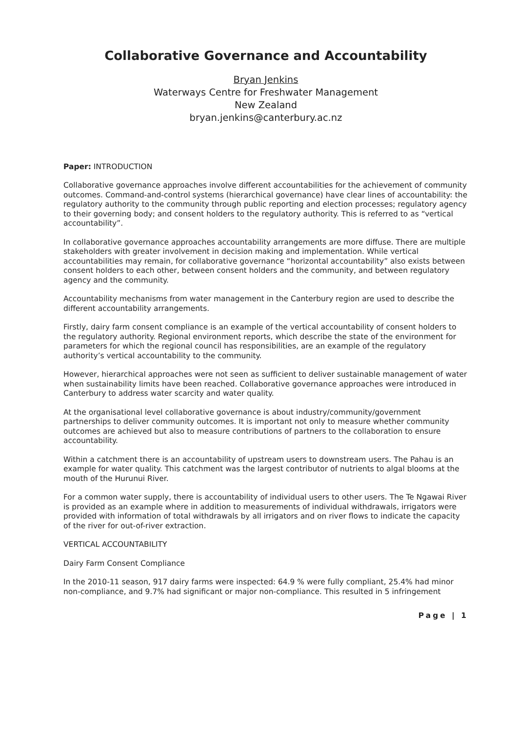Collaborative Governance and Accountability
Bryan Jenkins
Waterways Centre for Freshwater Management
New Zealand
bryan.jenkins@canterbury.ac.nz
Paper: INTRODUCTION
Collaborative governance approaches involve different accountabilities for the achievement of community outcomes. Command-and-control systems (hierarchical governance) have clear lines of accountability: the regulatory authority to the community through public reporting and election processes; regulatory agency to their governing body; and consent holders to the regulatory authority. This is referred to as “vertical accountability”.
In collaborative governance approaches accountability arrangements are more diffuse. There are multiple stakeholders with greater involvement in decision making and implementation. While vertical accountabilities may remain, for collaborative governance “horizontal accountability” also exists between consent holders to each other, between consent holders and the community, and between regulatory agency and the community.
Accountability mechanisms from water management in the Canterbury region are used to describe the different accountability arrangements.
Firstly, dairy farm consent compliance is an example of the vertical accountability of consent holders to the regulatory authority. Regional environment reports, which describe the state of the environment for parameters for which the regional council has responsibilities, are an example of the regulatory authority’s vertical accountability to the community.
However, hierarchical approaches were not seen as sufficient to deliver sustainable management of water when sustainability limits have been reached. Collaborative governance approaches were introduced in Canterbury to address water scarcity and water quality.
At the organisational level collaborative governance is about industry/community/government partnerships to deliver community outcomes. It is important not only to measure whether community outcomes are achieved but also to measure contributions of partners to the collaboration to ensure accountability.
Within a catchment there is an accountability of upstream users to downstream users. The Pahau is an example for water quality. This catchment was the largest contributor of nutrients to algal blooms at the mouth of the Hurunui River.
For a common water supply, there is accountability of individual users to other users. The Te Ngawai River is provided as an example where in addition to measurements of individual withdrawals, irrigators were provided with information of total withdrawals by all irrigators and on river flows to indicate the capacity of the river for out-of-river extraction.
VERTICAL ACCOUNTABILITY
Dairy Farm Consent Compliance
In the 2010-11 season, 917 dairy farms were inspected: 64.9 % were fully compliant, 25.4% had minor non-compliance, and 9.7% had significant or major non-compliance. This resulted in 5 infringement
Page | 1